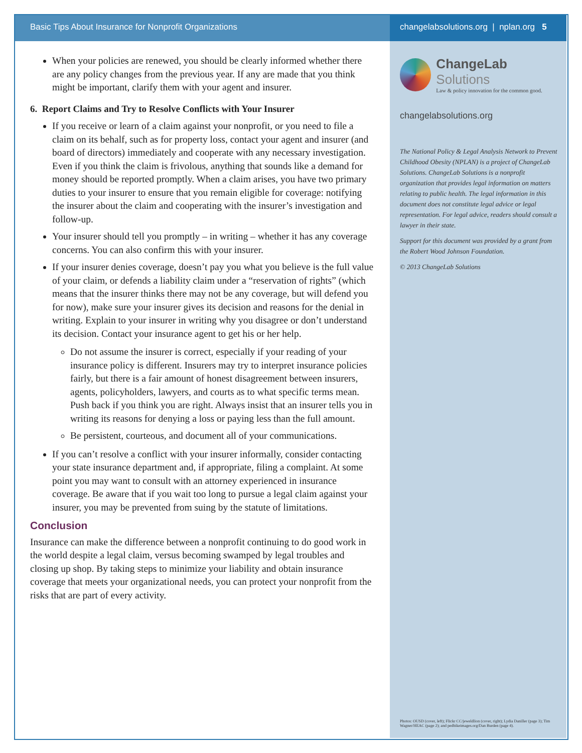Basic Tips About Insurance for Nonprofit Organizations
changelabsolutions.org | nplan.org 5
When your policies are renewed, you should be clearly informed whether there are any policy changes from the previous year. If any are made that you think might be important, clarify them with your agent and insurer.
6. Report Claims and Try to Resolve Conflicts with Your Insurer
If you receive or learn of a claim against your nonprofit, or you need to file a claim on its behalf, such as for property loss, contact your agent and insurer (and board of directors) immediately and cooperate with any necessary investigation. Even if you think the claim is frivolous, anything that sounds like a demand for money should be reported promptly. When a claim arises, you have two primary duties to your insurer to ensure that you remain eligible for coverage: notifying the insurer about the claim and cooperating with the insurer’s investigation and follow-up.
Your insurer should tell you promptly – in writing – whether it has any coverage concerns. You can also confirm this with your insurer.
If your insurer denies coverage, doesn’t pay you what you believe is the full value of your claim, or defends a liability claim under a “reservation of rights” (which means that the insurer thinks there may not be any coverage, but will defend you for now), make sure your insurer gives its decision and reasons for the denial in writing. Explain to your insurer in writing why you disagree or don’t understand its decision. Contact your insurance agent to get his or her help.
Do not assume the insurer is correct, especially if your reading of your insurance policy is different. Insurers may try to interpret insurance policies fairly, but there is a fair amount of honest disagreement between insurers, agents, policyholders, lawyers, and courts as to what specific terms mean. Push back if you think you are right. Always insist that an insurer tells you in writing its reasons for denying a loss or paying less than the full amount.
Be persistent, courteous, and document all of your communications.
If you can’t resolve a conflict with your insurer informally, consider contacting your state insurance department and, if appropriate, filing a complaint. At some point you may want to consult with an attorney experienced in insurance coverage. Be aware that if you wait too long to pursue a legal claim against your insurer, you may be prevented from suing by the statute of limitations.
Conclusion
Insurance can make the difference between a nonprofit continuing to do good work in the world despite a legal claim, versus becoming swamped by legal troubles and closing up shop. By taking steps to minimize your liability and obtain insurance coverage that meets your organizational needs, you can protect your nonprofit from the risks that are part of every activity.
ChangeLab Solutions
Law & policy innovation for the common good.
changelabsolutions.org
The National Policy & Legal Analysis Network to Prevent Childhood Obesity (NPLAN) is a project of ChangeLab Solutions. ChangeLab Solutions is a nonprofit organization that provides legal information on matters relating to public health. The legal information in this document does not constitute legal advice or legal representation. For legal advice, readers should consult a lawyer in their state.
Support for this document was provided by a grant from the Robert Wood Johnson Foundation.
© 2013 ChangeLab Solutions
Photos: OUSD (cover, left); Flickr CC/jeweldlion (cover, right); Lydia Daniller (page 3); Tim Wagner/HEAC (page 2); and pedbikeimages.org/Dan Burden (page 4).